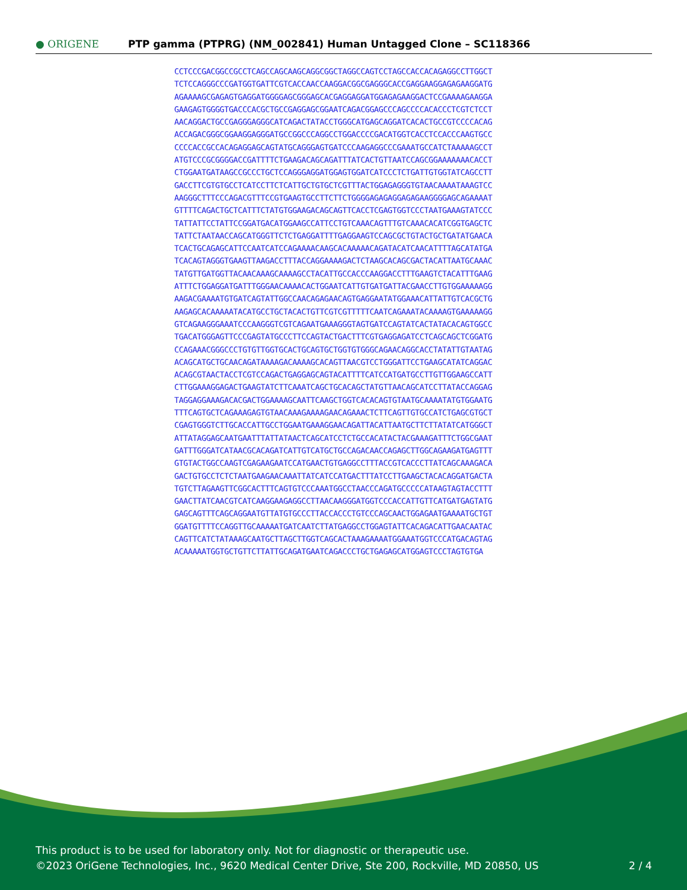● ORIGENE
PTP gamma (PTPRG) (NM_002841) Human Untagged Clone – SC118366
CCTCCCGACGGCCGCCTCAGCCAGCAAGCAGGCGGCTAGGCCAGTCCTAGCCACCACAGAGGCCTTGGCT
TCTCCAGGGCCCGATGGTGATTCGTCACCAACCAAGGACGGCGAGGGCACCGAGGAAGGAGAGAAGGATG
AGAAAAGCGAGAGTGAGGATGGGGAGCGGGAGCACGAGGAGGATGGAGAGAAGGACTCCGAAAAGAAGGA
GAAGAGTGGGGTGACCCACGCTGCCGAGGAGCGGAATCAGACGGAGCCCAGCCCCACACCCTCGTCTCCT
AACAGGACTGCCGAGGGAGGGCATCAGACTATACCTGGGCATGAGCAGGATCACACTGCCGTCCCCACAG
ACCAGACGGGCGGAAGGAGGGATGCCGGCCCAGGCCTGGACCCCGACATGGTCACCTCCACCCAAGTGCC
CCCCACCGCCACAGAGGAGCAGTATGCAGGGAGTGATCCCAAGAGGCCCGAAATGCCATCTAAAAAGCCT
ATGTCCCGCGGGGACCGATTTTCTGAAGACAGCAGATTTATCACTGTTAATCCAGCGGAAAAAAACACCT
CTGGAATGATAAGCCGCCCTGCTCCAGGGAGGATGGAGTGGATCATCCCTCTGATTGTGGTATCAGCCTT
GACCTTCGTGTGCCTCATCCTTCTCATTGCTGTGCTCGTTTACTGGAGAGGGTGTAACAAAATAAAGTCC
AAGGGCTTTCCCAGACGTTTCCGTGAAGTGCCTTCTTCTGGGGAGAGAGGAGAGAAGGGGAGCAGAAAAT
GTTTTCAGACTGCTCATTTCTATGTGGAAGACAGCAGTTCACCTCGAGTGGTCCCTAATGAAAGTATCCC
TATTATTCCTATTCCGGATGACATGGAAGCCATTCCTGTCAAACAGTTTGTCAAACACATCGGTGAGCTC
TATTCTAATAACCAGCATGGGTTCTCTGAGGATTTTGAGGAAGTCCAGCGCTGTACTGCTGATATGAACA
TCACTGCAGAGCATTCCAATCATCCAGAAAACAAGCACAAAAACAGATACATCAACATTTTAGCATATGA
TCACAGTAGGGTGAAGTTAAGACCTTTACCAGGAAAAGACTCTAAGCACAGCGACTACATTAATGCAAAC
TATGTTGATGGTTACAACAAAGCAAAAGCCTACATTGCCACCCAAGGACCTTTGAAGTCTACATTTGAAG
ATTTCTGGAGGATGATTTGGGAACAAAACACTGGAATCATTGTGATGATTACGAACCTTGTGGAAAAAGG
AAGACGAAAATGTGATCAGTATTGGCCAACAGAGAACAGTGAGGAATATGGAAACATTATTGTCACGCTG
AAGAGCACAAAAATACATGCCTGCTACACTGTTCGTCGTTTTTCAATCAGAAATACAAAAGTGAAAAAGG
GTCAGAAGGGAAATCCCAAGGGTCGTCAGAATGAAAGGGTAGTGATCCAGTATCACTATACACAGTGGCC
TGACATGGGAGTTCCCGAGTATGCCCTTCCAGTACTGACTTTCGTGAGGAGATCCTCAGCAGCTCGGATG
CCAGAAACGGGCCCTGTGTTGGTGCACTGCAGTGCTGGTGTGGGCAGAACAGGCACCTATATTGTAATAG
ACAGCATGCTGCAACAGATAAAAGACAAAAGCACAGTTAACGTCCTGGGATTCCTGAAGCATATCAGGAC
ACAGCGTAACTACCTCGTCCAGACTGAGGAGCAGTACATTTTCATCCATGATGCCTTGTTGGAAGCCATT
CTTGGAAAGGAGACTGAAGTATCTTCAAATCAGCTGCACAGCTATGTTAACAGCATCCTTATACCAGGAG
TAGGAGGAAAGACACGACTGGAAAAGCAATTCAAGCTGGTCACACAGTGTAATGCAAAATATGTGGAATG
TTTCAGTGCTCAGAAAGAGTGTAACAAAGAAAAGAACAGAAACTCTTCAGTTGTGCCATCTGAGCGTGCT
CGAGTGGGTCTTGCACCATTGCCTGGAATGAAAGGAACAGATTACATTAATGCTTCTTATATCATGGGCT
ATTATAGGAGCAATGAATTTATTATAACTCAGCATCCTCTGCCACATACTACGAAAGATTTCTGGCGAAT
GATTTGGGATCATAACGCACAGATCATTGTCATGCTGCCAGACAACCAGAGCTTGGCAGAAGATGAGTTT
GTGTACTGGCCAAGTCGAGAAGAATCCATGAACTGTGAGGCCTTTACCGTCACCCTTATCAGCAAAGACA
GACTGTGCCTCTCTAATGAAGAACAAATTATCATCCATGACTTTATCCTTGAAGCTACACAGGATGACTA
TGTCTTAGAAGTTCGGCACTTTCAGTGTCCCAAATGGCCTAACCCAGATGCCCCCATAAGTAGTACCTTT
GAACTTATCAACGTCATCAAGGAAGAGGCCTTAACAAGGGATGGTCCCACCATTGTTCATGATGAGTATG
GAGCAGTTTCAGCAGGAATGTTATGTGCCCTTACCACCCTGTCCCAGCAACTGGAGAATGAAAATGCTGT
GGATGTTTTCCAGGTTGCAAAAATGATCAATCTTATGAGGCCTGGAGTATTCACAGACATTGAACAATAC
CAGTTCATCTATAAAGCAATGCTTAGCTTGGTCAGCACTAAAGAAAATGGAAATGGTCCCATGACAGTAG
ACAAAAATGGTGCTGTTCTTATTGCAGATGAATCAGACCCTGCTGAGAGCATGGAGTCCCTAGTGTGA
This product is to be used for laboratory only. Not for diagnostic or therapeutic use.
©2023 OriGene Technologies, Inc., 9620 Medical Center Drive, Ste 200, Rockville, MD 20850, US 2 / 4